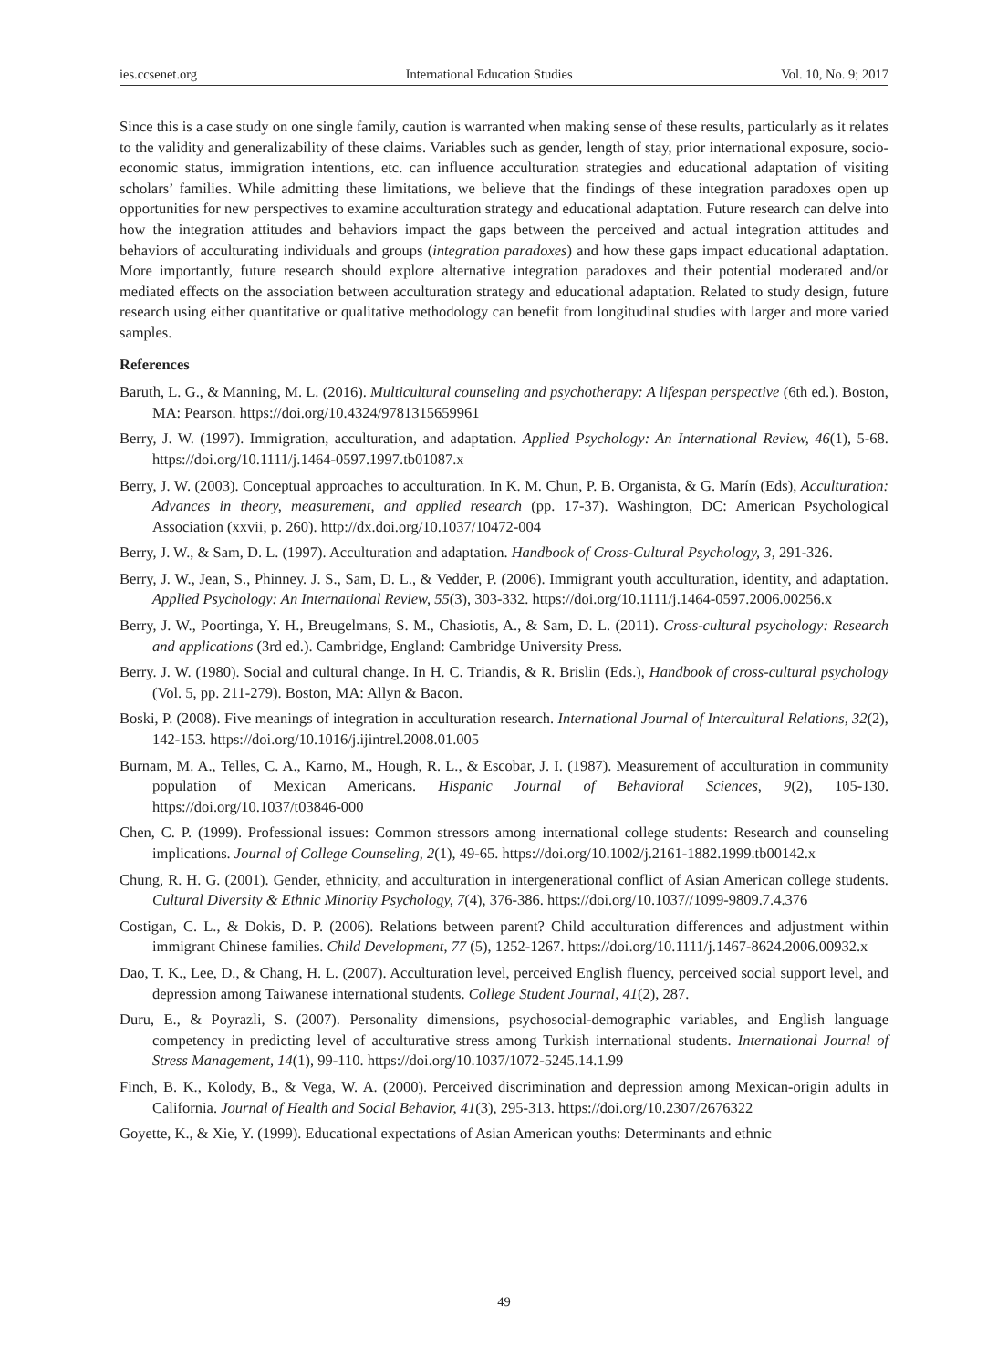ies.ccsenet.org International Education Studies Vol. 10, No. 9; 2017
Since this is a case study on one single family, caution is warranted when making sense of these results, particularly as it relates to the validity and generalizability of these claims. Variables such as gender, length of stay, prior international exposure, socio-economic status, immigration intentions, etc. can influence acculturation strategies and educational adaptation of visiting scholars’ families. While admitting these limitations, we believe that the findings of these integration paradoxes open up opportunities for new perspectives to examine acculturation strategy and educational adaptation. Future research can delve into how the integration attitudes and behaviors impact the gaps between the perceived and actual integration attitudes and behaviors of acculturating individuals and groups (integration paradoxes) and how these gaps impact educational adaptation. More importantly, future research should explore alternative integration paradoxes and their potential moderated and/or mediated effects on the association between acculturation strategy and educational adaptation. Related to study design, future research using either quantitative or qualitative methodology can benefit from longitudinal studies with larger and more varied samples.
References
Baruth, L. G., & Manning, M. L. (2016). Multicultural counseling and psychotherapy: A lifespan perspective (6th ed.). Boston, MA: Pearson. https://doi.org/10.4324/9781315659961
Berry, J. W. (1997). Immigration, acculturation, and adaptation. Applied Psychology: An International Review, 46(1), 5-68. https://doi.org/10.1111/j.1464-0597.1997.tb01087.x
Berry, J. W. (2003). Conceptual approaches to acculturation. In K. M. Chun, P. B. Organista, & G. Marín (Eds), Acculturation: Advances in theory, measurement, and applied research (pp. 17-37). Washington, DC: American Psychological Association (xxvii, p. 260). http://dx.doi.org/10.1037/10472-004
Berry, J. W., & Sam, D. L. (1997). Acculturation and adaptation. Handbook of Cross-Cultural Psychology, 3, 291-326.
Berry, J. W., Jean, S., Phinney. J. S., Sam, D. L., & Vedder, P. (2006). Immigrant youth acculturation, identity, and adaptation. Applied Psychology: An International Review, 55(3), 303-332. https://doi.org/10.1111/j.1464-0597.2006.00256.x
Berry, J. W., Poortinga, Y. H., Breugelmans, S. M., Chasiotis, A., & Sam, D. L. (2011). Cross-cultural psychology: Research and applications (3rd ed.). Cambridge, England: Cambridge University Press.
Berry. J. W. (1980). Social and cultural change. In H. C. Triandis, & R. Brislin (Eds.), Handbook of cross-cultural psychology (Vol. 5, pp. 211-279). Boston, MA: Allyn & Bacon.
Boski, P. (2008). Five meanings of integration in acculturation research. International Journal of Intercultural Relations, 32(2), 142-153. https://doi.org/10.1016/j.ijintrel.2008.01.005
Burnam, M. A., Telles, C. A., Karno, M., Hough, R. L., & Escobar, J. I. (1987). Measurement of acculturation in community population of Mexican Americans. Hispanic Journal of Behavioral Sciences, 9(2), 105-130. https://doi.org/10.1037/t03846-000
Chen, C. P. (1999). Professional issues: Common stressors among international college students: Research and counseling implications. Journal of College Counseling, 2(1), 49-65. https://doi.org/10.1002/j.2161-1882.1999.tb00142.x
Chung, R. H. G. (2001). Gender, ethnicity, and acculturation in intergenerational conflict of Asian American college students. Cultural Diversity & Ethnic Minority Psychology, 7(4), 376-386. https://doi.org/10.1037//1099-9809.7.4.376
Costigan, C. L., & Dokis, D. P. (2006). Relations between parent? Child acculturation differences and adjustment within immigrant Chinese families. Child Development, 77 (5), 1252-1267. https://doi.org/10.1111/j.1467-8624.2006.00932.x
Dao, T. K., Lee, D., & Chang, H. L. (2007). Acculturation level, perceived English fluency, perceived social support level, and depression among Taiwanese international students. College Student Journal, 41(2), 287.
Duru, E., & Poyrazli, S. (2007). Personality dimensions, psychosocial-demographic variables, and English language competency in predicting level of acculturative stress among Turkish international students. International Journal of Stress Management, 14(1), 99-110. https://doi.org/10.1037/1072-5245.14.1.99
Finch, B. K., Kolody, B., & Vega, W. A. (2000). Perceived discrimination and depression among Mexican-origin adults in California. Journal of Health and Social Behavior, 41(3), 295-313. https://doi.org/10.2307/2676322
Goyette, K., & Xie, Y. (1999). Educational expectations of Asian American youths: Determinants and ethnic
49